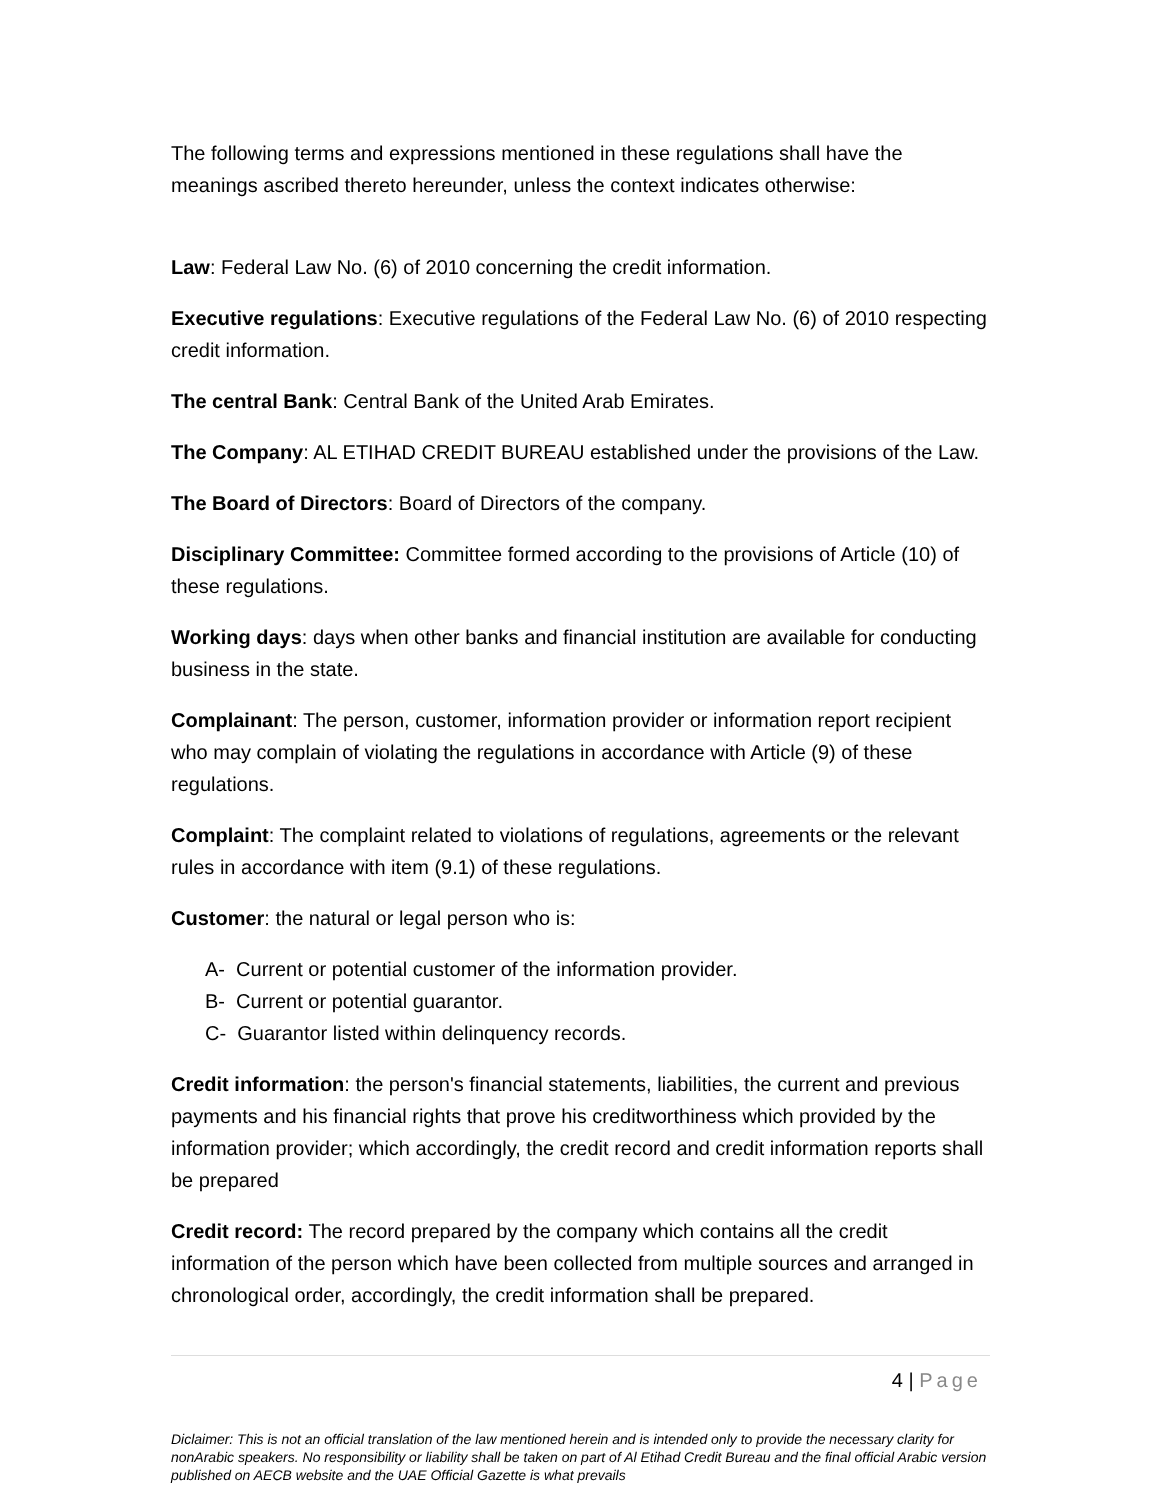The following terms and expressions mentioned in these regulations shall have the meanings ascribed thereto hereunder, unless the context indicates otherwise:
Law: Federal Law No. (6) of 2010 concerning the credit information.
Executive regulations: Executive regulations of the Federal Law No. (6) of 2010 respecting credit information.
The central Bank: Central Bank of the United Arab Emirates.
The Company: AL ETIHAD CREDIT BUREAU established under the provisions of the Law.
The Board of Directors: Board of Directors of the company.
Disciplinary Committee: Committee formed according to the provisions of Article (10) of these regulations.
Working days: days when other banks and financial institution are available for conducting business in the state.
Complainant: The person, customer, information provider or information report recipient who may complain of violating the regulations in accordance with Article (9) of these regulations.
Complaint: The complaint related to violations of regulations, agreements or the relevant rules in accordance with item (9.1) of these regulations.
Customer: the natural or legal person who is:
A- Current or potential customer of the information provider.
B- Current or potential guarantor.
C- Guarantor listed within delinquency records.
Credit information: the person's financial statements, liabilities, the current and previous payments and his financial rights that prove his creditworthiness which provided by the information provider; which accordingly, the credit record and credit information reports shall be prepared
Credit record: The record prepared by the company which contains all the credit information of the person which have been collected from multiple sources and arranged in chronological order, accordingly, the credit information shall be prepared.
4 | Page
Diclaimer: This is not an official translation of the law mentioned herein and is intended only to provide the necessary clarity for nonArabic speakers. No responsibility or liability shall be taken on part of Al Etihad Credit Bureau and the final official Arabic version published on AECB website and the UAE Official Gazette is what prevails